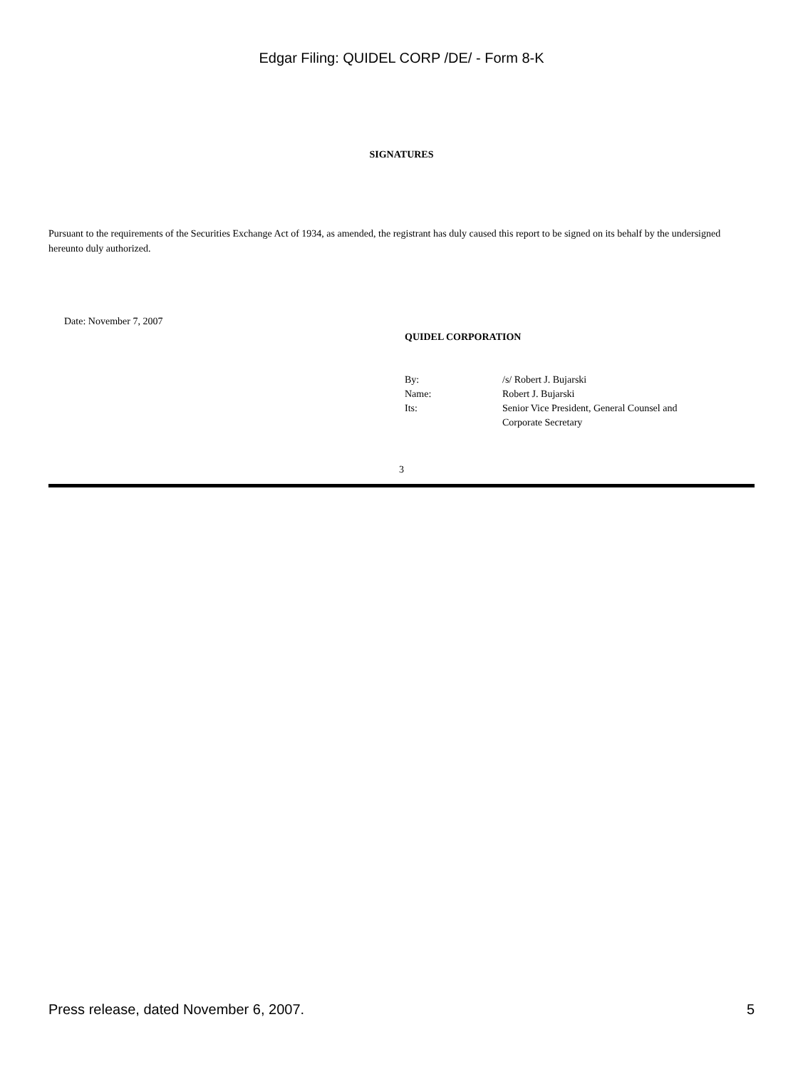Edgar Filing: QUIDEL CORP /DE/ - Form 8-K
SIGNATURES
Pursuant to the requirements of the Securities Exchange Act of 1934, as amended, the registrant has duly caused this report to be signed on its behalf by the undersigned hereunto duly authorized.
Date: November 7, 2007
QUIDEL CORPORATION
| By: | /s/ Robert J. Bujarski |
| Name: | Robert J. Bujarski |
| Its: | Senior Vice President, General Counsel and Corporate Secretary |
3
Press release, dated November 6, 2007. 5